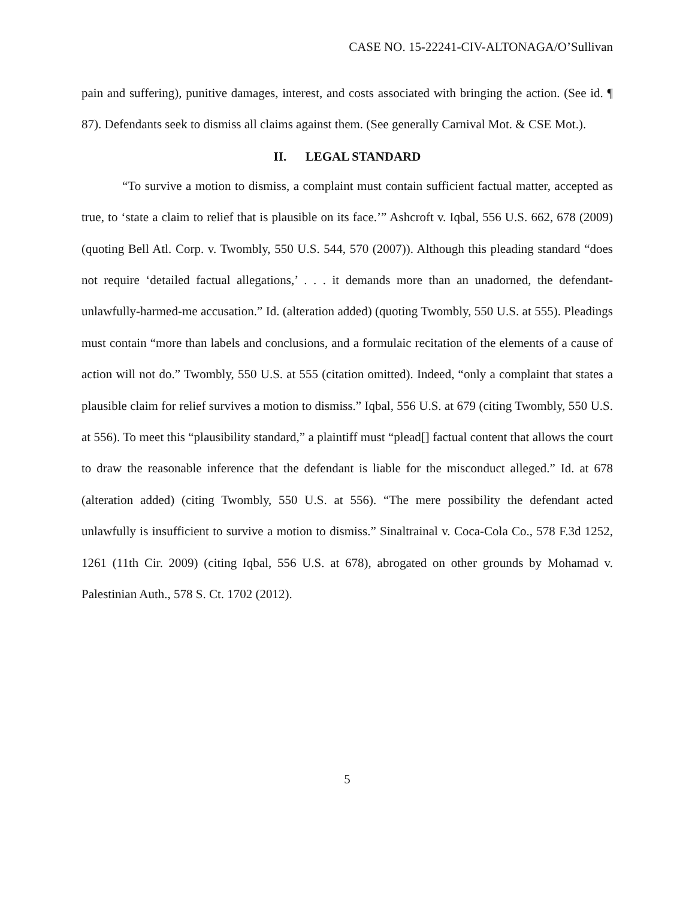CASE NO. 15-22241-CIV-ALTONAGA/O’Sullivan
pain and suffering), punitive damages, interest, and costs associated with bringing the action. (See id. ¶ 87). Defendants seek to dismiss all claims against them. (See generally Carnival Mot. & CSE Mot.).
II. LEGAL STANDARD
“To survive a motion to dismiss, a complaint must contain sufficient factual matter, accepted as true, to ‘state a claim to relief that is plausible on its face.’” Ashcroft v. Iqbal, 556 U.S. 662, 678 (2009) (quoting Bell Atl. Corp. v. Twombly, 550 U.S. 544, 570 (2007)). Although this pleading standard “does not require ‘detailed factual allegations,’ . . . it demands more than an unadorned, the defendant-unlawfully-harmed-me accusation.” Id. (alteration added) (quoting Twombly, 550 U.S. at 555). Pleadings must contain “more than labels and conclusions, and a formulaic recitation of the elements of a cause of action will not do.” Twombly, 550 U.S. at 555 (citation omitted). Indeed, “only a complaint that states a plausible claim for relief survives a motion to dismiss.” Iqbal, 556 U.S. at 679 (citing Twombly, 550 U.S. at 556). To meet this “plausibility standard,” a plaintiff must “plead[] factual content that allows the court to draw the reasonable inference that the defendant is liable for the misconduct alleged.” Id. at 678 (alteration added) (citing Twombly, 550 U.S. at 556). “The mere possibility the defendant acted unlawfully is insufficient to survive a motion to dismiss.” Sinaltrainal v. Coca-Cola Co., 578 F.3d 1252, 1261 (11th Cir. 2009) (citing Iqbal, 556 U.S. at 678), abrogated on other grounds by Mohamad v. Palestinian Auth., 578 S. Ct. 1702 (2012).
5